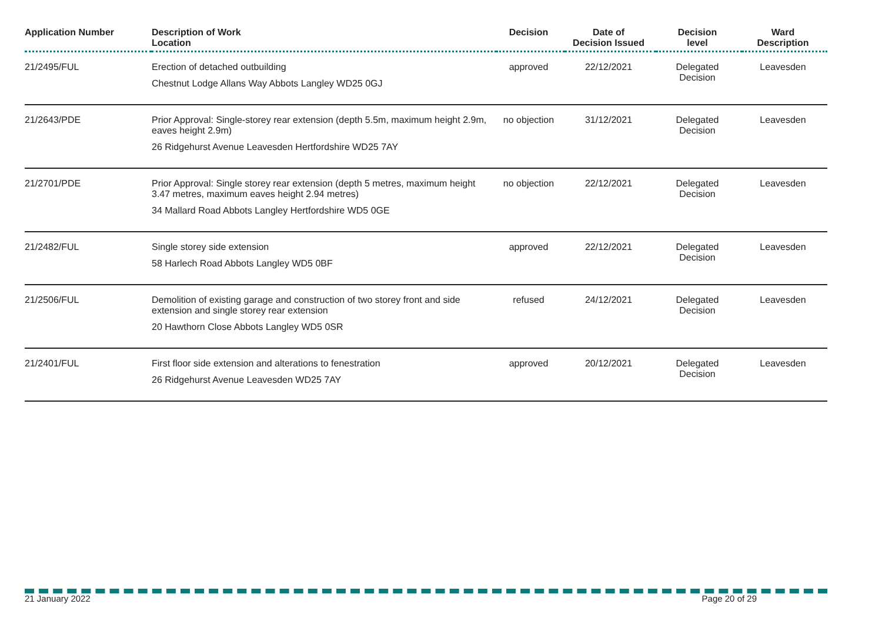| Application Number | Description of Work Location | Decision | Date of Decision Issued | Decision level | Ward Description |
| --- | --- | --- | --- | --- | --- |
| 21/2495/FUL | Erection of detached outbuilding Chestnut Lodge Allans Way Abbots Langley WD25 0GJ | approved | 22/12/2021 | Delegated Decision | Leavesden |
| 21/2643/PDE | Prior Approval: Single-storey rear extension (depth 5.5m, maximum height 2.9m, eaves height 2.9m) 26 Ridgehurst Avenue Leavesden Hertfordshire WD25 7AY | no objection | 31/12/2021 | Delegated Decision | Leavesden |
| 21/2701/PDE | Prior Approval: Single storey rear extension (depth 5 metres, maximum height 3.47 metres, maximum eaves height 2.94 metres) 34 Mallard Road Abbots Langley Hertfordshire WD5 0GE | no objection | 22/12/2021 | Delegated Decision | Leavesden |
| 21/2482/FUL | Single storey side extension 58 Harlech Road Abbots Langley WD5 0BF | approved | 22/12/2021 | Delegated Decision | Leavesden |
| 21/2506/FUL | Demolition of existing garage and construction of two storey front and side extension and single storey rear extension 20 Hawthorn Close Abbots Langley WD5 0SR | refused | 24/12/2021 | Delegated Decision | Leavesden |
| 21/2401/FUL | First floor side extension and alterations to fenestration 26 Ridgehurst Avenue Leavesden WD25 7AY | approved | 20/12/2021 | Delegated Decision | Leavesden |
21 January 2022 Page 20 of 29